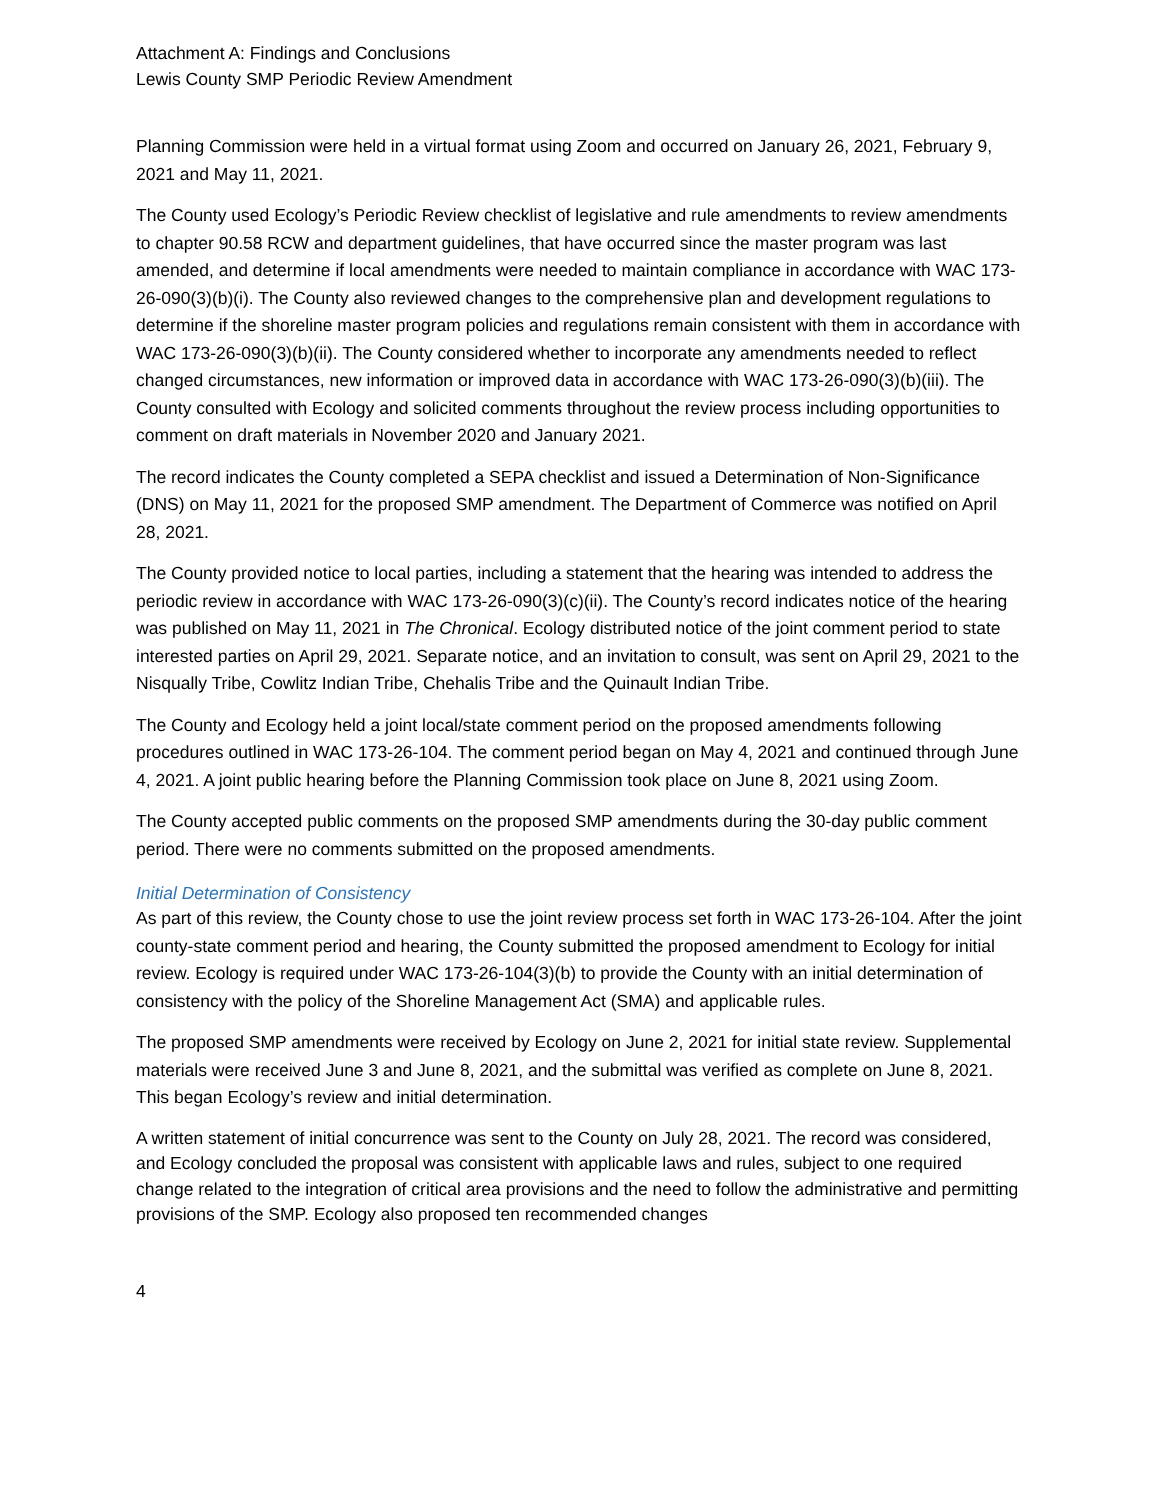Attachment A: Findings and Conclusions
Lewis County SMP Periodic Review Amendment
Planning Commission were held in a virtual format using Zoom and occurred on January 26, 2021, February 9, 2021 and May 11, 2021.
The County used Ecology’s Periodic Review checklist of legislative and rule amendments to review amendments to chapter 90.58 RCW and department guidelines, that have occurred since the master program was last amended, and determine if local amendments were needed to maintain compliance in accordance with WAC 173-26-090(3)(b)(i). The County also reviewed changes to the comprehensive plan and development regulations to determine if the shoreline master program policies and regulations remain consistent with them in accordance with WAC 173-26-090(3)(b)(ii). The County considered whether to incorporate any amendments needed to reflect changed circumstances, new information or improved data in accordance with WAC 173-26-090(3)(b)(iii). The County consulted with Ecology and solicited comments throughout the review process including opportunities to comment on draft materials in November 2020 and January 2021.
The record indicates the County completed a SEPA checklist and issued a Determination of Non-Significance (DNS) on May 11, 2021 for the proposed SMP amendment. The Department of Commerce was notified on April 28, 2021.
The County provided notice to local parties, including a statement that the hearing was intended to address the periodic review in accordance with WAC 173-26-090(3)(c)(ii). The County’s record indicates notice of the hearing was published on May 11, 2021 in The Chronical. Ecology distributed notice of the joint comment period to state interested parties on April 29, 2021. Separate notice, and an invitation to consult, was sent on April 29, 2021 to the Nisqually Tribe, Cowlitz Indian Tribe, Chehalis Tribe and the Quinault Indian Tribe.
The County and Ecology held a joint local/state comment period on the proposed amendments following procedures outlined in WAC 173-26-104. The comment period began on May 4, 2021 and continued through June 4, 2021. A joint public hearing before the Planning Commission took place on June 8, 2021 using Zoom.
The County accepted public comments on the proposed SMP amendments during the 30-day public comment period. There were no comments submitted on the proposed amendments.
Initial Determination of Consistency
As part of this review, the County chose to use the joint review process set forth in WAC 173-26-104. After the joint county-state comment period and hearing, the County submitted the proposed amendment to Ecology for initial review. Ecology is required under WAC 173-26-104(3)(b) to provide the County with an initial determination of consistency with the policy of the Shoreline Management Act (SMA) and applicable rules.
The proposed SMP amendments were received by Ecology on June 2, 2021 for initial state review. Supplemental materials were received June 3 and June 8, 2021, and the submittal was verified as complete on June 8, 2021. This began Ecology’s review and initial determination.
A written statement of initial concurrence was sent to the County on July 28, 2021. The record was considered, and Ecology concluded the proposal was consistent with applicable laws and rules, subject to one required change related to the integration of critical area provisions and the need to follow the administrative and permitting provisions of the SMP. Ecology also proposed ten recommended changes
4